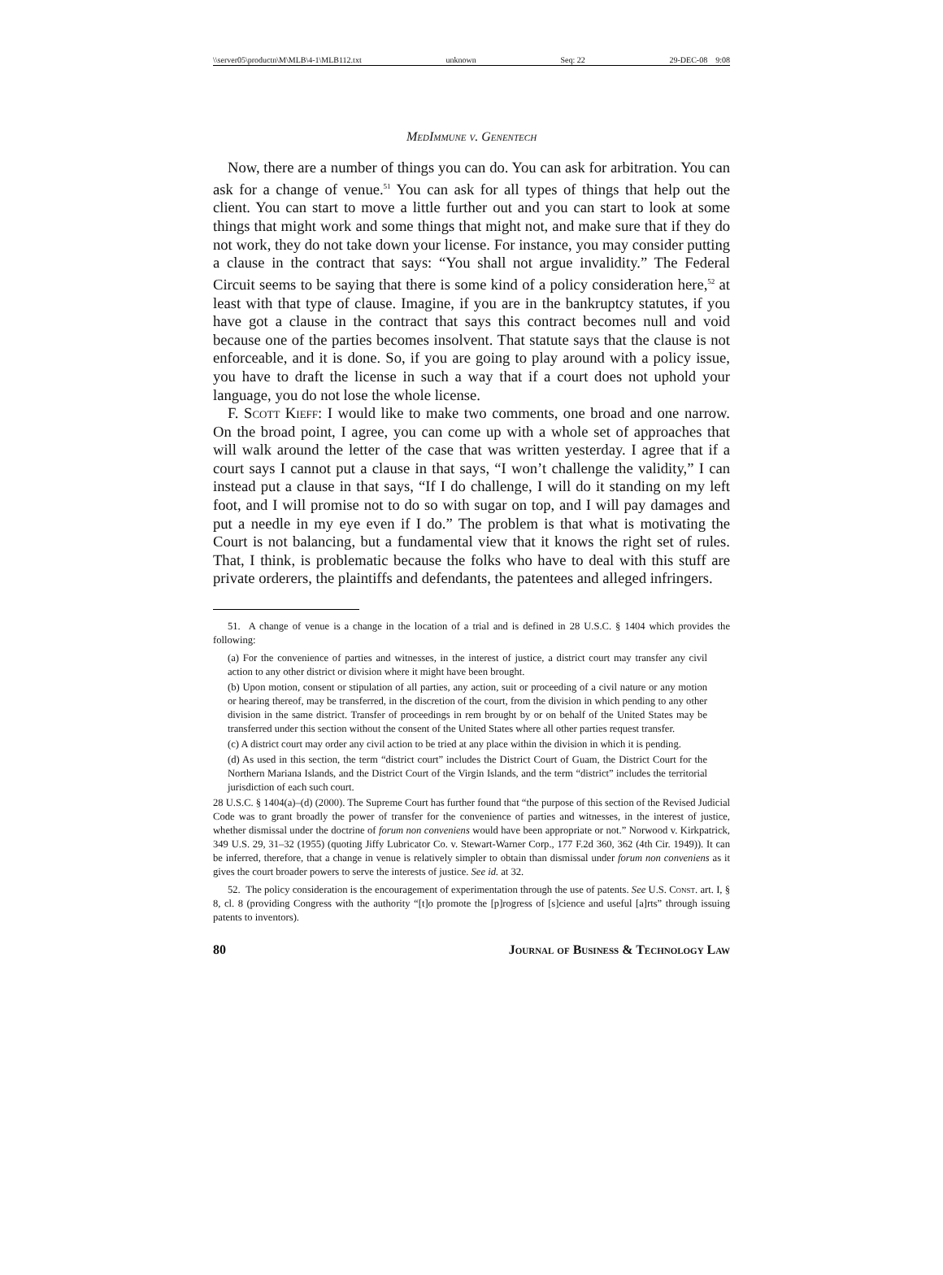\\server05\productn\M\MLB\4-1\MLB112.txt unknown Seq: 22 29-DEC-08 9:08
MedImmune v. Genentech
Now, there are a number of things you can do. You can ask for arbitration. You can ask for a change of venue.<sup>51</sup> You can ask for all types of things that help out the client. You can start to move a little further out and you can start to look at some things that might work and some things that might not, and make sure that if they do not work, they do not take down your license. For instance, you may consider putting a clause in the contract that says: “You shall not argue invalidity.” The Federal Circuit seems to be saying that there is some kind of a policy consideration here,<sup>52</sup> at least with that type of clause. Imagine, if you are in the bankruptcy statutes, if you have got a clause in the contract that says this contract becomes null and void because one of the parties becomes insolvent. That statute says that the clause is not enforceable, and it is done. So, if you are going to play around with a policy issue, you have to draft the license in such a way that if a court does not uphold your language, you do not lose the whole license.
F. Scott Kieff: I would like to make two comments, one broad and one narrow. On the broad point, I agree, you can come up with a whole set of approaches that will walk around the letter of the case that was written yesterday. I agree that if a court says I cannot put a clause in that says, “I won’t challenge the validity,” I can instead put a clause in that says, “If I do challenge, I will do it standing on my left foot, and I will promise not to do so with sugar on top, and I will pay damages and put a needle in my eye even if I do.” The problem is that what is motivating the Court is not balancing, but a fundamental view that it knows the right set of rules. That, I think, is problematic because the folks who have to deal with this stuff are private orderers, the plaintiffs and defendants, the patentees and alleged infringers.
51. A change of venue is a change in the location of a trial and is defined in 28 U.S.C. § 1404 which provides the following:
(a) For the convenience of parties and witnesses, in the interest of justice, a district court may transfer any civil action to any other district or division where it might have been brought.
(b) Upon motion, consent or stipulation of all parties, any action, suit or proceeding of a civil nature or any motion or hearing thereof, may be transferred, in the discretion of the court, from the division in which pending to any other division in the same district. Transfer of proceedings in rem brought by or on behalf of the United States may be transferred under this section without the consent of the United States where all other parties request transfer.
(c) A district court may order any civil action to be tried at any place within the division in which it is pending.
(d) As used in this section, the term “district court” includes the District Court of Guam, the District Court for the Northern Mariana Islands, and the District Court of the Virgin Islands, and the term “district” includes the territorial jurisdiction of each such court.
28 U.S.C. § 1404(a)–(d) (2000). The Supreme Court has further found that “the purpose of this section of the Revised Judicial Code was to grant broadly the power of transfer for the convenience of parties and witnesses, in the interest of justice, whether dismissal under the doctrine of forum non conveniens would have been appropriate or not.” Norwood v. Kirkpatrick, 349 U.S. 29, 31–32 (1955) (quoting Jiffy Lubricator Co. v. Stewart-Warner Corp., 177 F.2d 360, 362 (4th Cir. 1949)). It can be inferred, therefore, that a change in venue is relatively simpler to obtain than dismissal under forum non conveniens as it gives the court broader powers to serve the interests of justice. See id. at 32.
52. The policy consideration is the encouragement of experimentation through the use of patents. See U.S. Const. art. I, § 8, cl. 8 (providing Congress with the authority “[t]o promote the [p]rogress of [s]cience and useful [a]rts” through issuing patents to inventors).
80 Journal of Business & Technology Law